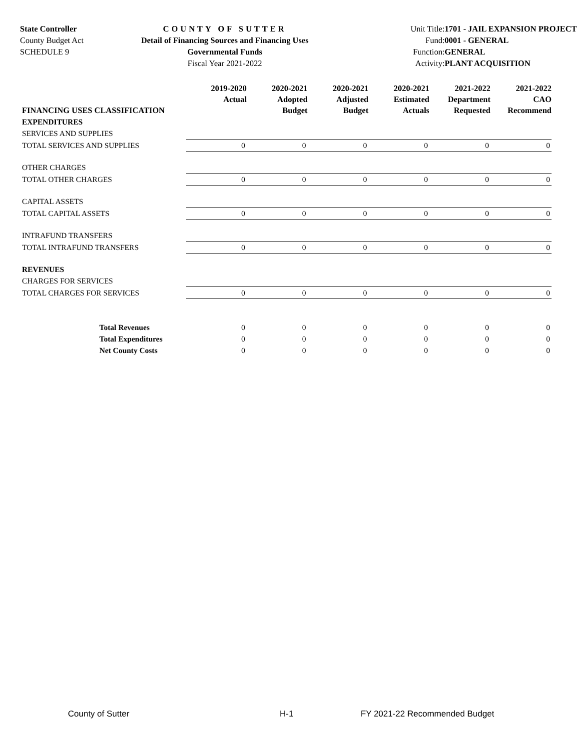State Controller
County Budget Act
SCHEDULE 9
COUNTY OF SUTTER
Detail of Financing Sources and Financing Uses
Governmental Funds
Fiscal Year 2021-2022
Unit Title:
Fund:
Function:
Activity:
1701 - JAIL EXPANSION PROJECT
0001 - GENERAL
GENERAL
PLANT ACQUISITION
| FINANCING USES CLASSIFICATION | 2019-2020 Actual | 2020-2021 Adopted Budget | 2020-2021 Adjusted Budget | 2020-2021 Estimated Actuals | 2021-2022 Department Requested | 2021-2022 CAO Recommend |
| --- | --- | --- | --- | --- | --- | --- |
| EXPENDITURES | | | | | | |
| SERVICES AND SUPPLIES | | | | | | |
| TOTAL SERVICES AND SUPPLIES | 0 | 0 | 0 | 0 | 0 | 0 |
| OTHER CHARGES | | | | | | |
| TOTAL OTHER CHARGES | 0 | 0 | 0 | 0 | 0 | 0 |
| CAPITAL ASSETS | | | | | | |
| TOTAL CAPITAL ASSETS | 0 | 0 | 0 | 0 | 0 | 0 |
| INTRAFUND TRANSFERS | | | | | | |
| TOTAL INTRAFUND TRANSFERS | 0 | 0 | 0 | 0 | 0 | 0 |
| REVENUES | | | | | | |
| CHARGES FOR SERVICES | | | | | | |
| TOTAL CHARGES FOR SERVICES | 0 | 0 | 0 | 0 | 0 | 0 |
| Total Revenues | 0 | 0 | 0 | 0 | 0 | 0 |
| Total Expenditures | 0 | 0 | 0 | 0 | 0 | 0 |
| Net County Costs | 0 | 0 | 0 | 0 | 0 | 0 |
County of Sutter H-1 FY 2021-22 Recommended Budget